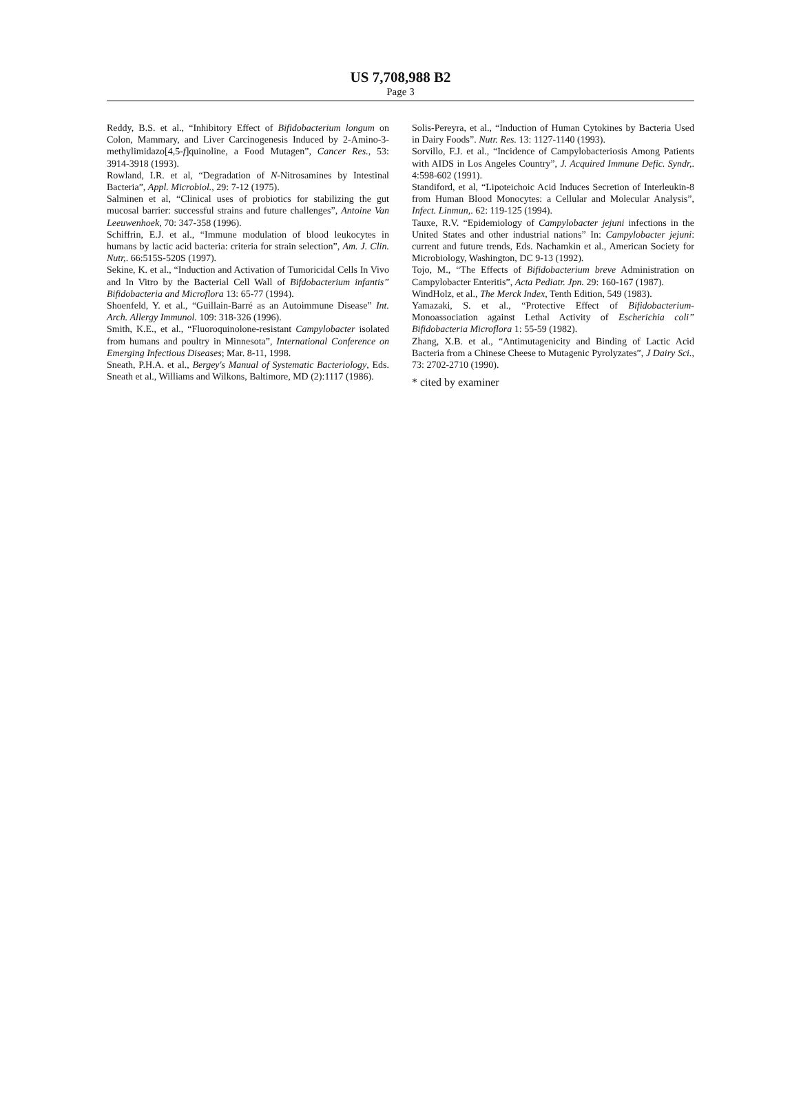US 7,708,988 B2
Page 3
Reddy, B.S. et al., “Inhibitory Effect of Bifidobacterium longum on Colon, Mammary, and Liver Carcinogenesis Induced by 2-Amino-3-methylimidazo[4,5-f]quinoline, a Food Mutagen”, Cancer Res., 53: 3914-3918 (1993).
Rowland, I.R. et al, “Degradation of N-Nitrosamines by Intestinal Bacteria”, Appl. Microbiol., 29: 7-12 (1975).
Salminen et al, “Clinical uses of probiotics for stabilizing the gut mucosal barrier: successful strains and future challenges”, Antoine Van Leeuwenhoek, 70: 347-358 (1996).
Schiffrin, E.J. et al., “Immune modulation of blood leukocytes in humans by lactic acid bacteria: criteria for strain selection”, Am. J. Clin. Nutr,. 66:515S-520S (1997).
Sekine, K. et al., “Induction and Activation of Tumoricidal Cells In Vivo and In Vitro by the Bacterial Cell Wall of Bifdobacterium infantis” Bifidobacteria and Microflora 13: 65-77 (1994).
Shoenfeld, Y. et al., “Guillain-Barré as an Autoimmune Disease” Int. Arch. Allergy Immunol. 109: 318-326 (1996).
Smith, K.E., et al., “Fluoroquinolone-resistant Campylobacter isolated from humans and poultry in Minnesota”, International Conference on Emerging Infectious Diseases; Mar. 8-11, 1998.
Sneath, P.H.A. et al., Bergey's Manual of Systematic Bacteriology, Eds. Sneath et al., Williams and Wilkons, Baltimore, MD (2):1117 (1986).
Solis-Pereyra, et al., “Induction of Human Cytokines by Bacteria Used in Dairy Foods”. Nutr. Res. 13: 1127-1140 (1993).
Sorvillo, F.J. et al., “Incidence of Campylobacteriosis Among Patients with AIDS in Los Angeles Country”, J. Acquired Immune Defic. Syndr,. 4:598-602 (1991).
Standiford, et al, “Lipoteichoic Acid Induces Secretion of Interleukin-8 from Human Blood Monocytes: a Cellular and Molecular Analysis”, Infect. Linmun,. 62: 119-125 (1994).
Tauxe, R.V. “Epidemiology of Campylobacter jejuni infections in the United States and other industrial nations” In: Campylobacter jejuni: current and future trends, Eds. Nachamkin et al., American Society for Microbiology, Washington, DC 9-13 (1992).
Tojo, M., “The Effects of Bifidobacterium breve Administration on Campylobacter Enteritis”, Acta Pediatr. Jpn. 29: 160-167 (1987).
WindHolz, et al., The Merck Index, Tenth Edition, 549 (1983).
Yamazaki, S. et al., “Protective Effect of Bifidobacterium-Monoassociation against Lethal Activity of Escherichia coli” Bifidobacteria Microflora 1: 55-59 (1982).
Zhang, X.B. et al., “Antimutagenicity and Binding of Lactic Acid Bacteria from a Chinese Cheese to Mutagenic Pyrolyzates”, J Dairy Sci., 73: 2702-2710 (1990).
* cited by examiner